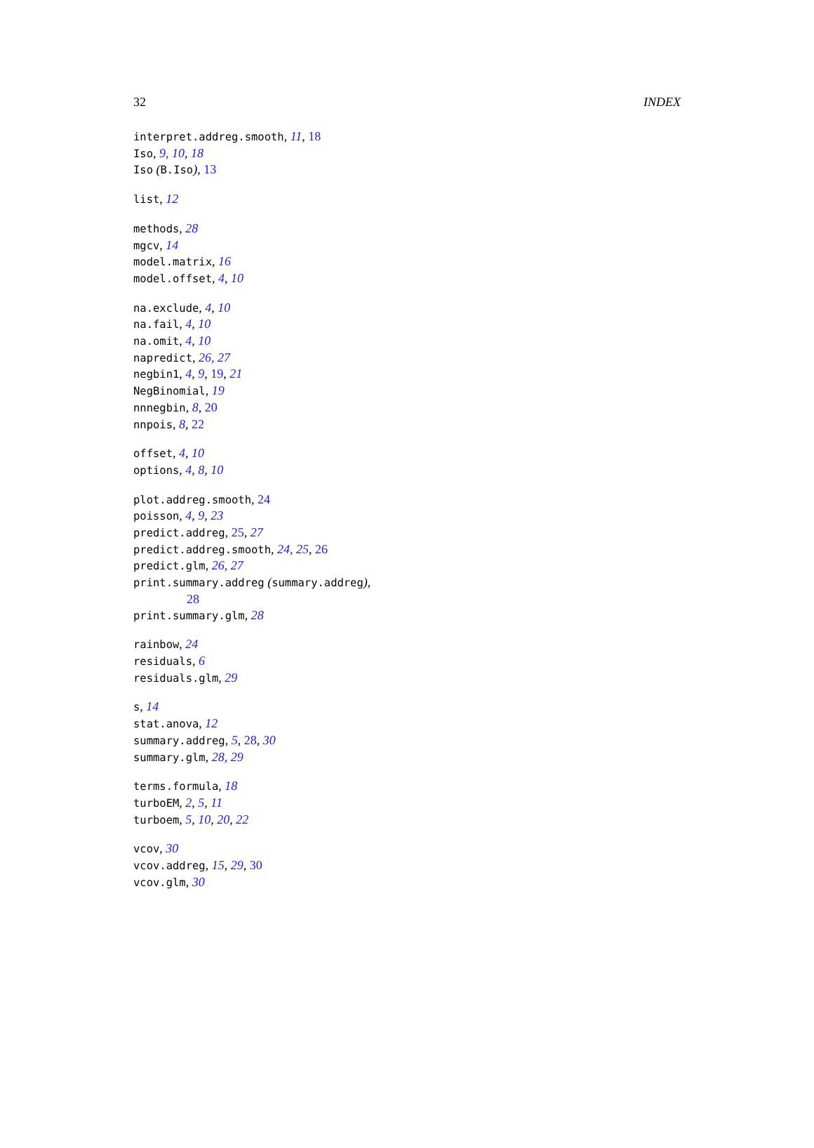32 INDEX
interpret.addreg.smooth, 11, 18
Iso, 9, 10, 18
Iso (B.Iso), 13
list, 12
methods, 28
mgcv, 14
model.matrix, 16
model.offset, 4, 10
na.exclude, 4, 10
na.fail, 4, 10
na.omit, 4, 10
napredict, 26, 27
negbin1, 4, 9, 19, 21
NegBinomial, 19
nnnegbin, 8, 20
nnpois, 8, 22
offset, 4, 10
options, 4, 8, 10
plot.addreg.smooth, 24
poisson, 4, 9, 23
predict.addreg, 25, 27
predict.addreg.smooth, 24, 25, 26
predict.glm, 26, 27
print.summary.addreg (summary.addreg),
28
print.summary.glm, 28
rainbow, 24
residuals, 6
residuals.glm, 29
s, 14
stat.anova, 12
summary.addreg, 5, 28, 30
summary.glm, 28, 29
terms.formula, 18
turboEM, 2, 5, 11
turboem, 5, 10, 20, 22
vcov, 30
vcov.addreg, 15, 29, 30
vcov.glm, 30